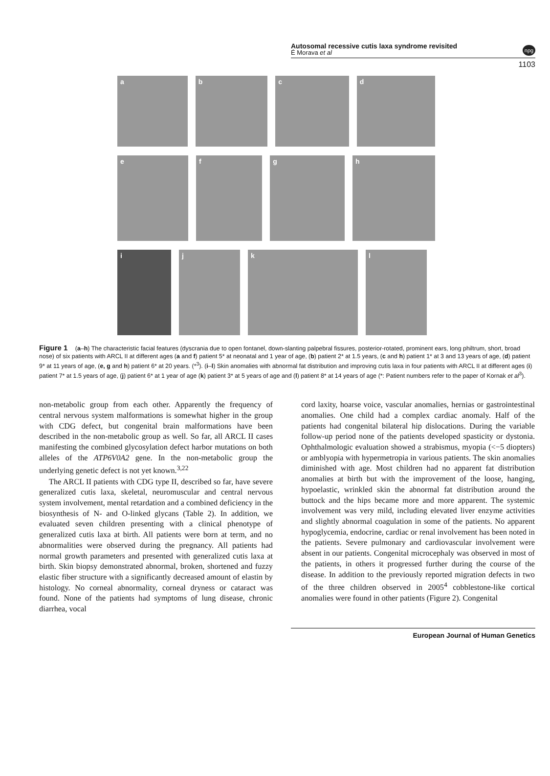Autosomal recessive cutis laxa syndrome revisited
É Morava et al
npg
1103
a b c d
e f g h
i j k l
Figure 1 (a–h) The characteristic facial features (dyscrania due to open fontanel, down-slanting palpebral fissures, posterior-rotated, prominent ears, long philtrum, short, broad nose) of six patients with ARCL II at different ages (a and f) patient 5* at neonatal and 1 year of age, (b) patient 2* at 1.5 years, (c and h) patient 1* at 3 and 13 years of age, (d) patient 9* at 11 years of age, (e, g and h) patient 6* at 20 years. (*<sup>3</sup>). (i–l) Skin anomalies with abnormal fat distribution and improving cutis laxa in four patients with ARCL II at different ages (i) patient 7* at 1.5 years of age, (j) patient 6* at 1 year of age (k) patient 3* at 5 years of age and (l) patient 8* at 14 years of age (*: Patient numbers refer to the paper of Kornak et al<sup>3</sup>).
non-metabolic group from each other. Apparently the frequency of central nervous system malformations is somewhat higher in the group with CDG defect, but congenital brain malformations have been described in the non-metabolic group as well. So far, all ARCL II cases manifesting the combined glycosylation defect harbor mutations on both alleles of the ATP6V0A2 gene. In the non-metabolic group the underlying genetic defect is not yet known.<sup>3,22</sup>
The ARCL II patients with CDG type II, described so far, have severe generalized cutis laxa, skeletal, neuromuscular and central nervous system involvement, mental retardation and a combined deficiency in the biosynthesis of N- and O-linked glycans (Table 2). In addition, we evaluated seven children presenting with a clinical phenotype of generalized cutis laxa at birth. All patients were born at term, and no abnormalities were observed during the pregnancy. All patients had normal growth parameters and presented with generalized cutis laxa at birth. Skin biopsy demonstrated abnormal, broken, shortened and fuzzy elastic fiber structure with a significantly decreased amount of elastin by histology. No corneal abnormality, corneal dryness or cataract was found. None of the patients had symptoms of lung disease, chronic diarrhea, vocal
cord laxity, hoarse voice, vascular anomalies, hernias or gastrointestinal anomalies. One child had a complex cardiac anomaly. Half of the patients had congenital bilateral hip dislocations. During the variable follow-up period none of the patients developed spasticity or dystonia. Ophthalmologic evaluation showed a strabismus, myopia (<−5 diopters) or amblyopia with hypermetropia in various patients. The skin anomalies diminished with age. Most children had no apparent fat distribution anomalies at birth but with the improvement of the loose, hanging, hypoelastic, wrinkled skin the abnormal fat distribution around the buttock and the hips became more and more apparent. The systemic involvement was very mild, including elevated liver enzyme activities and slightly abnormal coagulation in some of the patients. No apparent hypoglycemia, endocrine, cardiac or renal involvement has been noted in the patients. Severe pulmonary and cardiovascular involvement were absent in our patients. Congenital microcephaly was observed in most of the patients, in others it progressed further during the course of the disease. In addition to the previously reported migration defects in two of the three children observed in 2005<sup>4</sup> cobblestone-like cortical anomalies were found in other patients (Figure 2). Congenital
European Journal of Human Genetics